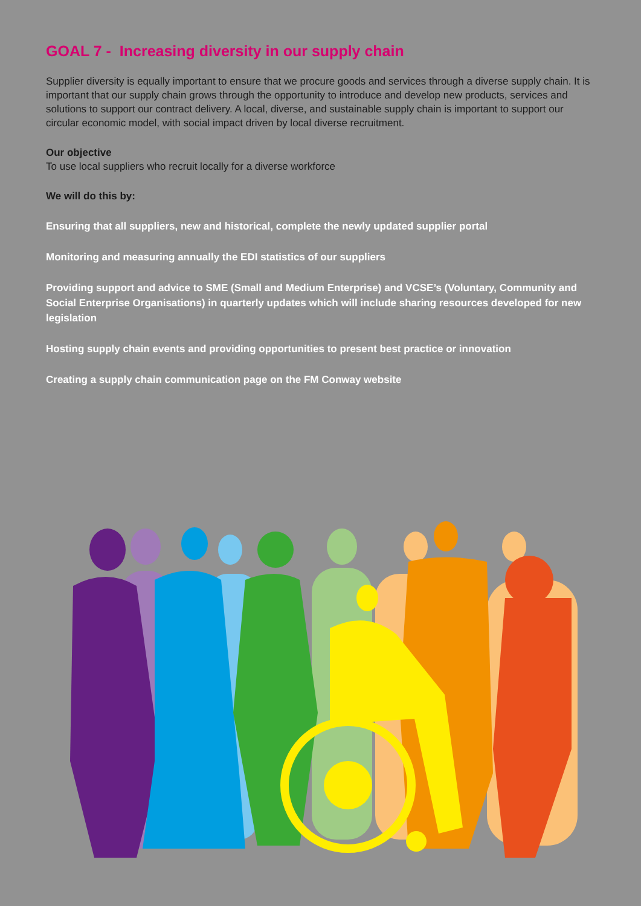GOAL 7 - Increasing diversity in our supply chain
Supplier diversity is equally important to ensure that we procure goods and services through a diverse supply chain. It is important that our supply chain grows through the opportunity to introduce and develop new products, services and solutions to support our contract delivery. A local, diverse, and sustainable supply chain is important to support our circular economic model, with social impact driven by local diverse recruitment.
Our objective
To use local suppliers who recruit locally for a diverse workforce
We will do this by:
Ensuring that all suppliers, new and historical, complete the newly updated supplier portal
Monitoring and measuring annually the EDI statistics of our suppliers
Providing support and advice to SME (Small and Medium Enterprise) and VCSE’s (Voluntary, Community and Social Enterprise Organisations) in quarterly updates which will include sharing resources developed for new legislation
Hosting supply chain events and providing opportunities to present best practice or innovation
Creating a supply chain communication page on the FM Conway website